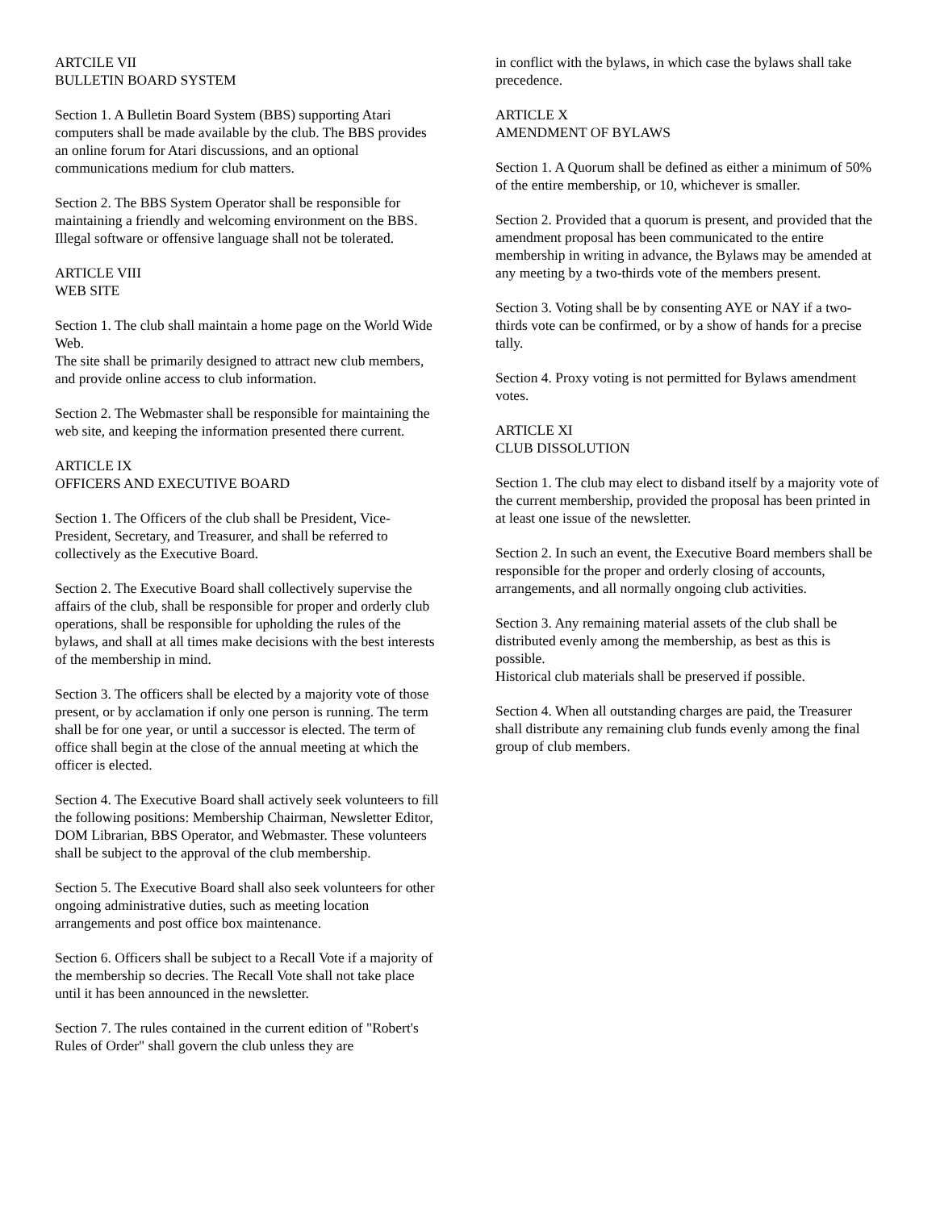ARTCILE VII
BULLETIN BOARD SYSTEM
Section 1. A Bulletin Board System (BBS) supporting Atari computers shall be made available by the club. The BBS provides an online forum for Atari discussions, and an optional communications medium for club matters.
Section 2. The BBS System Operator shall be responsible for maintaining a friendly and welcoming environment on the BBS. Illegal software or offensive language shall not be tolerated.
ARTICLE VIII
WEB SITE
Section 1. The club shall maintain a home page on the World Wide Web.
The site shall be primarily designed to attract new club members, and provide online access to club information.
Section 2. The Webmaster shall be responsible for maintaining the web site, and keeping the information presented there current.
ARTICLE IX
OFFICERS AND EXECUTIVE BOARD
Section 1. The Officers of the club shall be President, Vice-President, Secretary, and Treasurer, and shall be referred to collectively as the Executive Board.
Section 2. The Executive Board shall collectively supervise the affairs of the club, shall be responsible for proper and orderly club operations, shall be responsible for upholding the rules of the bylaws, and shall at all times make decisions with the best interests of the membership in mind.
Section 3. The officers shall be elected by a majority vote of those present, or by acclamation if only one person is running. The term shall be for one year, or until a successor is elected. The term of office shall begin at the close of the annual meeting at which the officer is elected.
Section 4. The Executive Board shall actively seek volunteers to fill the following positions: Membership Chairman, Newsletter Editor, DOM Librarian, BBS Operator, and Webmaster. These volunteers shall be subject to the approval of the club membership.
Section 5. The Executive Board shall also seek volunteers for other ongoing administrative duties, such as meeting location arrangements and post office box maintenance.
Section 6. Officers shall be subject to a Recall Vote if a majority of the membership so decries. The Recall Vote shall not take place until it has been announced in the newsletter.
Section 7. The rules contained in the current edition of "Robert's Rules of Order" shall govern the club unless they are
in conflict with the bylaws, in which case the bylaws shall take precedence.
ARTICLE X
AMENDMENT OF BYLAWS
Section 1. A Quorum shall be defined as either a minimum of 50% of the entire membership, or 10, whichever is smaller.
Section 2. Provided that a quorum is present, and provided that the amendment proposal has been communicated to the entire membership in writing in advance, the Bylaws may be amended at any meeting by a two-thirds vote of the members present.
Section 3. Voting shall be by consenting AYE or NAY if a two-thirds vote can be confirmed, or by a show of hands for a precise tally.
Section 4. Proxy voting is not permitted for Bylaws amendment votes.
ARTICLE XI
CLUB DISSOLUTION
Section 1. The club may elect to disband itself by a majority vote of the current membership, provided the proposal has been printed in at least one issue of the newsletter.
Section 2. In such an event, the Executive Board members shall be responsible for the proper and orderly closing of accounts, arrangements, and all normally ongoing club activities.
Section 3. Any remaining material assets of the club shall be distributed evenly among the membership, as best as this is possible.
Historical club materials shall be preserved if possible.
Section 4. When all outstanding charges are paid, the Treasurer shall distribute any remaining club funds evenly among the final group of club members.